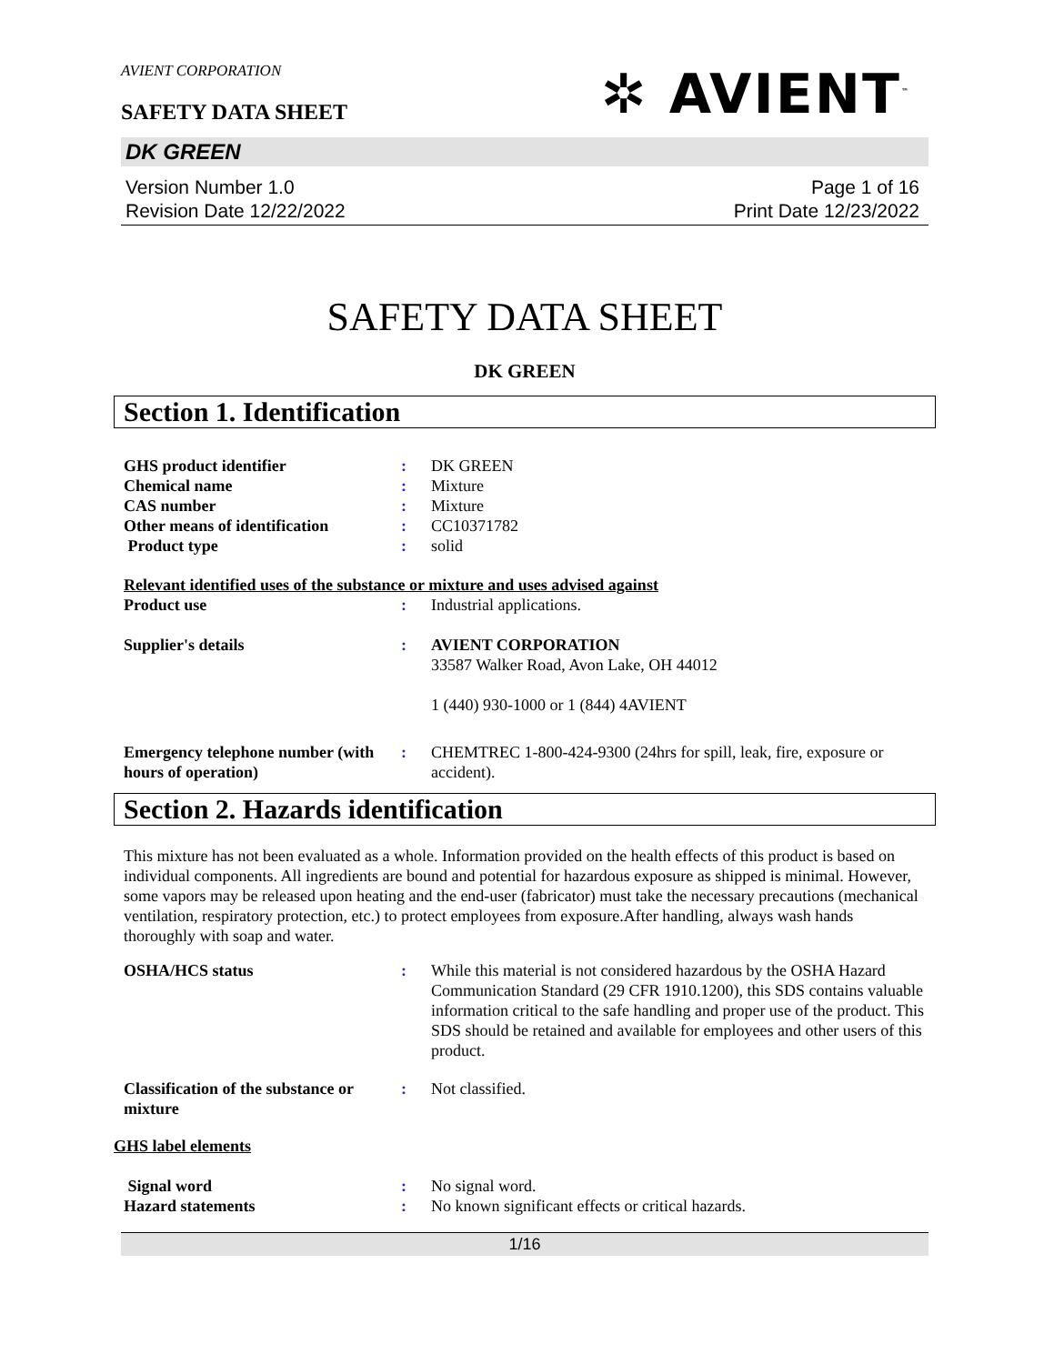AVIENT CORPORATION
✲ AVIENT<sup>™</sup>
SAFETY DATA SHEET
DK GREEN
Version Number 1.0
Revision Date 12/22/2022
Page 1 of 16
Print Date 12/23/2022
SAFETY DATA SHEET
DK GREEN
Section 1. Identification
GHS product identifier : DK GREEN
Chemical name : Mixture
CAS number : Mixture
Other means of identification
: CC10371782
Product type : solid
Relevant identified uses of the substance or mixture and uses advised against
Product use : Industrial applications.
Supplier's details : AVIENT CORPORATION
33587 Walker Road, Avon Lake, OH 44012
1 (440) 930-1000 or 1 (844) 4AVIENT
Emergency telephone number (with hours of operation)
: CHEMTREC 1-800-424-9300 (24hrs for spill, leak, fire, exposure or accident).
Section 2. Hazards identification
This mixture has not been evaluated as a whole. Information provided on the health effects of this product is based on individual components. All ingredients are bound and potential for hazardous exposure as shipped is minimal. However, some vapors may be released upon heating and the end-user (fabricator) must take the necessary precautions (mechanical ventilation, respiratory protection, etc.) to protect employees from exposure.After handling, always wash hands thoroughly with soap and water.
OSHA/HCS status : While this material is not considered hazardous by the OSHA Hazard Communication Standard (29 CFR 1910.1200), this SDS contains valuable information critical to the safe handling and proper use of the product. This SDS should be retained and available for employees and other users of this product.
Classification of the substance or mixture
: Not classified.
GHS label elements
Signal word : No signal word.
Hazard statements : No known significant effects or critical hazards.
1/16